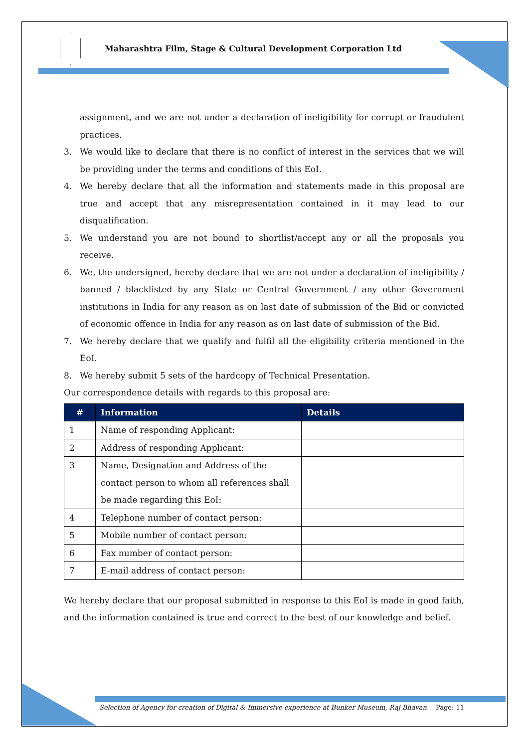Maharashtra Film, Stage & Cultural Development Corporation Ltd
assignment, and we are not under a declaration of ineligibility for corrupt or fraudulent practices.
3. We would like to declare that there is no conflict of interest in the services that we will be providing under the terms and conditions of this EoI.
4. We hereby declare that all the information and statements made in this proposal are true and accept that any misrepresentation contained in it may lead to our disqualification.
5. We understand you are not bound to shortlist/accept any or all the proposals you receive.
6. We, the undersigned, hereby declare that we are not under a declaration of ineligibility / banned / blacklisted by any State or Central Government / any other Government institutions in India for any reason as on last date of submission of the Bid or convicted of economic offence in India for any reason as on last date of submission of the Bid.
7. We hereby declare that we qualify and fulfil all the eligibility criteria mentioned in the EoI.
8. We hereby submit 5 sets of the hardcopy of Technical Presentation.
Our correspondence details with regards to this proposal are:
| # | Information | Details |
| --- | --- | --- |
| 1 | Name of responding Applicant: | |
| 2 | Address of responding Applicant: | |
| 3 | Name, Designation and Address of the contact person to whom all references shall be made regarding this EoI: | |
| 4 | Telephone number of contact person: | |
| 5 | Mobile number of contact person: | |
| 6 | Fax number of contact person: | |
| 7 | E-mail address of contact person: | |
We hereby declare that our proposal submitted in response to this EoI is made in good faith, and the information contained is true and correct to the best of our knowledge and belief.
Selection of Agency for creation of Digital & Immersive experience at Bunker Museum, Raj Bhavan Page: 11